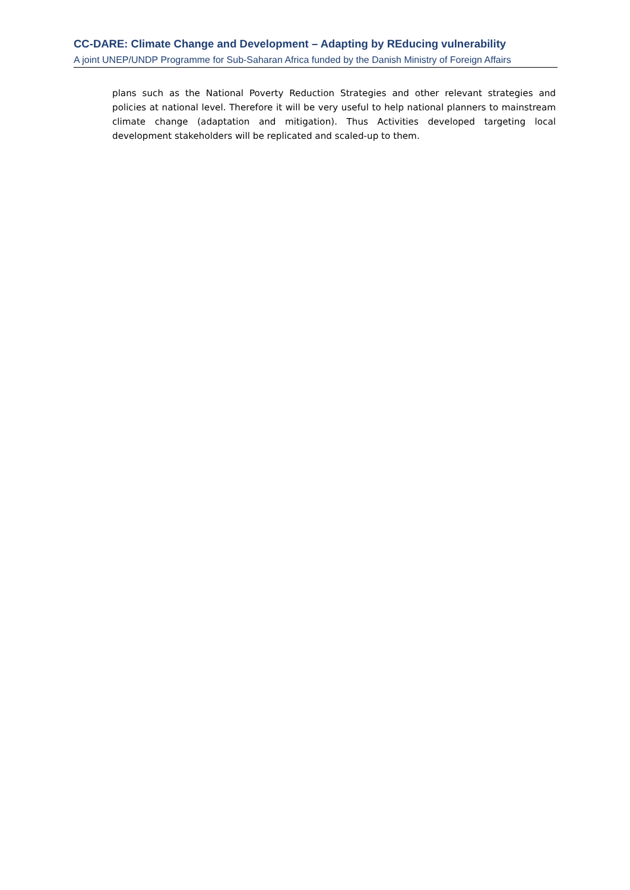CC-DARE: Climate Change and Development – Adapting by REducing vulnerability
A joint UNEP/UNDP Programme for Sub-Saharan Africa funded by the Danish Ministry of Foreign Affairs
plans such as the National Poverty Reduction Strategies and other relevant strategies and policies at national level. Therefore it will be very useful to help national planners to mainstream climate change (adaptation and mitigation). Thus Activities developed targeting local development stakeholders will be replicated and scaled-up to them.